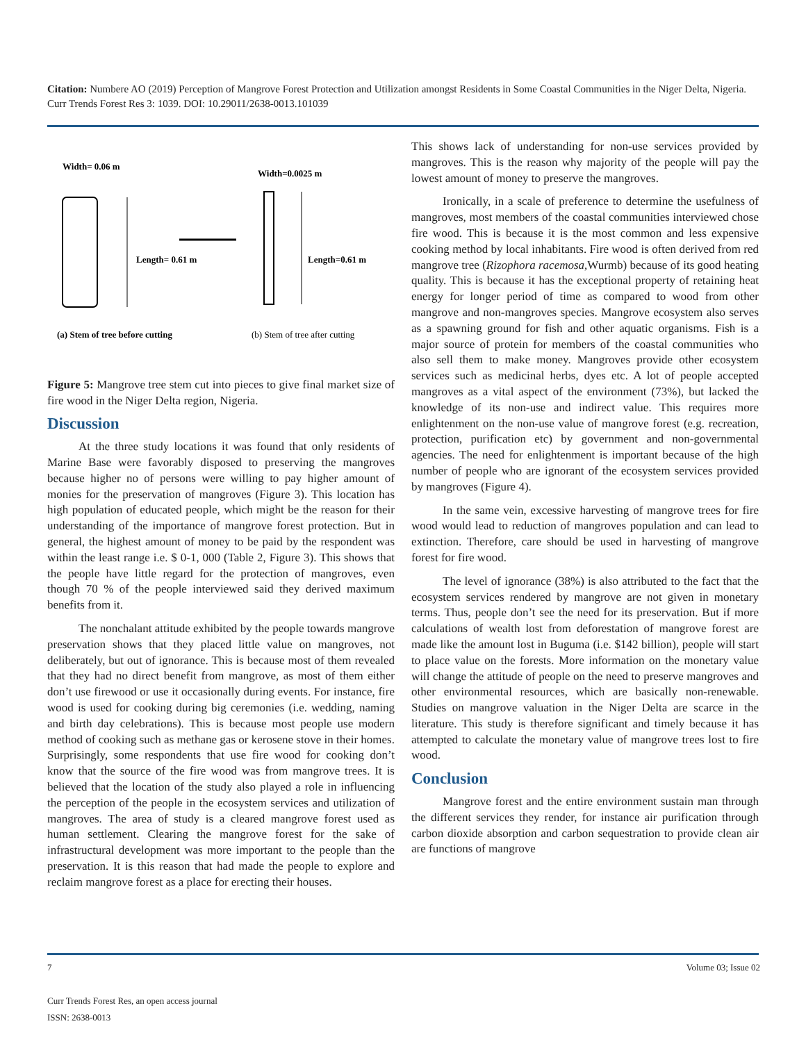Citation: Numbere AO (2019) Perception of Mangrove Forest Protection and Utilization amongst Residents in Some Coastal Communities in the Niger Delta, Nigeria. Curr Trends Forest Res 3: 1039. DOI: 10.29011/2638-0013.101039
Width= 0.06 m
Length= 0.61 m
Width=0.0025 m
Length=0.61 m
(a) Stem of tree before cutting
(b) Stem of tree after cutting
Figure 5: Mangrove tree stem cut into pieces to give final market size of fire wood in the Niger Delta region, Nigeria.
Discussion
At the three study locations it was found that only residents of Marine Base were favorably disposed to preserving the mangroves because higher no of persons were willing to pay higher amount of monies for the preservation of mangroves (Figure 3). This location has high population of educated people, which might be the reason for their understanding of the importance of mangrove forest protection. But in general, the highest amount of money to be paid by the respondent was within the least range i.e. $ 0-1, 000 (Table 2, Figure 3). This shows that the people have little regard for the protection of mangroves, even though 70 % of the people interviewed said they derived maximum benefits from it.
The nonchalant attitude exhibited by the people towards mangrove preservation shows that they placed little value on mangroves, not deliberately, but out of ignorance. This is because most of them revealed that they had no direct benefit from mangrove, as most of them either don’t use firewood or use it occasionally during events. For instance, fire wood is used for cooking during big ceremonies (i.e. wedding, naming and birth day celebrations). This is because most people use modern method of cooking such as methane gas or kerosene stove in their homes. Surprisingly, some respondents that use fire wood for cooking don’t know that the source of the fire wood was from mangrove trees. It is believed that the location of the study also played a role in influencing the perception of the people in the ecosystem services and utilization of mangroves. The area of study is a cleared mangrove forest used as human settlement. Clearing the mangrove forest for the sake of infrastructural development was more important to the people than the preservation. It is this reason that had made the people to explore and reclaim mangrove forest as a place for erecting their houses.
This shows lack of understanding for non-use services provided by mangroves. This is the reason why majority of the people will pay the lowest amount of money to preserve the mangroves.
Ironically, in a scale of preference to determine the usefulness of mangroves, most members of the coastal communities interviewed chose fire wood. This is because it is the most common and less expensive cooking method by local inhabitants. Fire wood is often derived from red mangrove tree (Rizophora racemosa, Wurmb) because of its good heating quality. This is because it has the exceptional property of retaining heat energy for longer period of time as compared to wood from other mangrove and non-mangroves species. Mangrove ecosystem also serves as a spawning ground for fish and other aquatic organisms. Fish is a major source of protein for members of the coastal communities who also sell them to make money. Mangroves provide other ecosystem services such as medicinal herbs, dyes etc. A lot of people accepted mangroves as a vital aspect of the environment (73%), but lacked the knowledge of its non-use and indirect value. This requires more enlightenment on the non-use value of mangrove forest (e.g. recreation, protection, purification etc) by government and non-governmental agencies. The need for enlightenment is important because of the high number of people who are ignorant of the ecosystem services provided by mangroves (Figure 4).
In the same vein, excessive harvesting of mangrove trees for fire wood would lead to reduction of mangroves population and can lead to extinction. Therefore, care should be used in harvesting of mangrove forest for fire wood.
The level of ignorance (38%) is also attributed to the fact that the ecosystem services rendered by mangrove are not given in monetary terms. Thus, people don’t see the need for its preservation. But if more calculations of wealth lost from deforestation of mangrove forest are made like the amount lost in Buguma (i.e. $142 billion), people will start to place value on the forests. More information on the monetary value will change the attitude of people on the need to preserve mangroves and other environmental resources, which are basically non-renewable. Studies on mangrove valuation in the Niger Delta are scarce in the literature. This study is therefore significant and timely because it has attempted to calculate the monetary value of mangrove trees lost to fire wood.
Conclusion
Mangrove forest and the entire environment sustain man through the different services they render, for instance air purification through carbon dioxide absorption and carbon sequestration to provide clean air are functions of mangrove
7 Volume 03; Issue 02
Curr Trends Forest Res, an open access journal
ISSN: 2638-0013